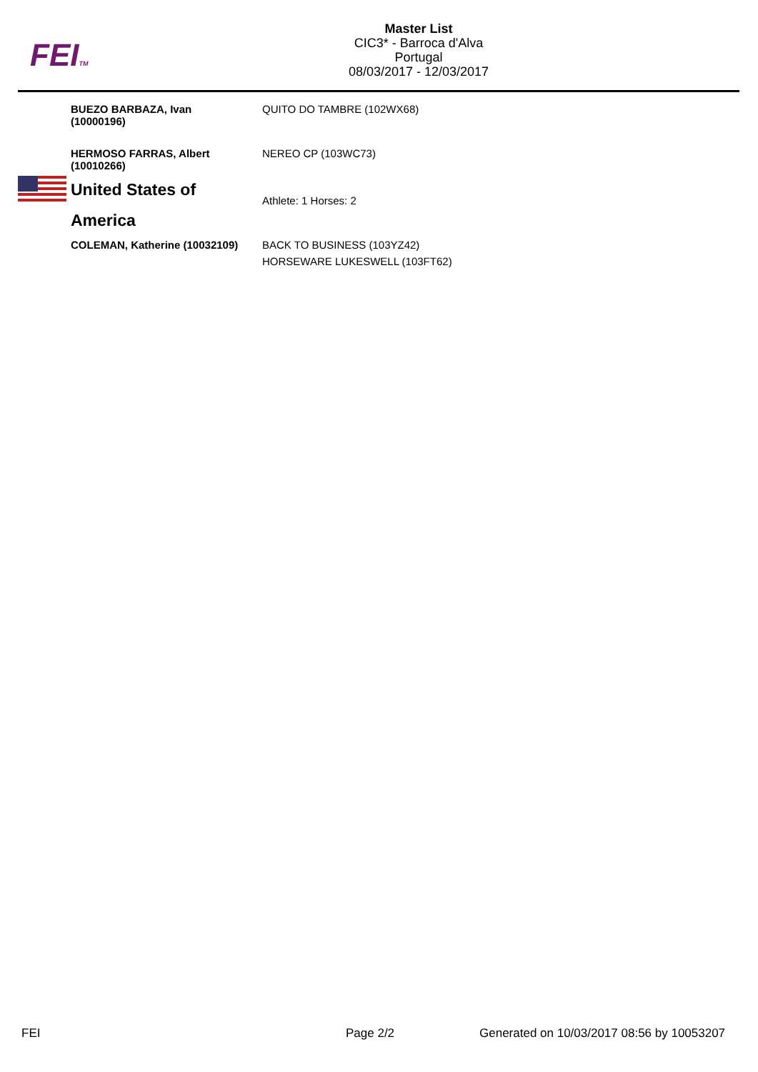FEITM
Master List
CIC3* - Barroca d'Alva
Portugal
08/03/2017 - 12/03/2017
| BUEZO BARBAZA, Ivan (10000196) | | QUITO DO TAMBRE (102WX68) |
| HERMOSO FARRAS, Albert (10010266) | | NEREO CP (103WC73) |
| | United States of America | Athlete: 1 Horses: 2 |
| | COLEMAN, Katherine (10032109) | BACK TO BUSINESS (103YZ42) HORSEWARE LUKESWELL (103FT62) |
FEI Page 2/2
Generated on 10/03/2017 08:56 by 10053207